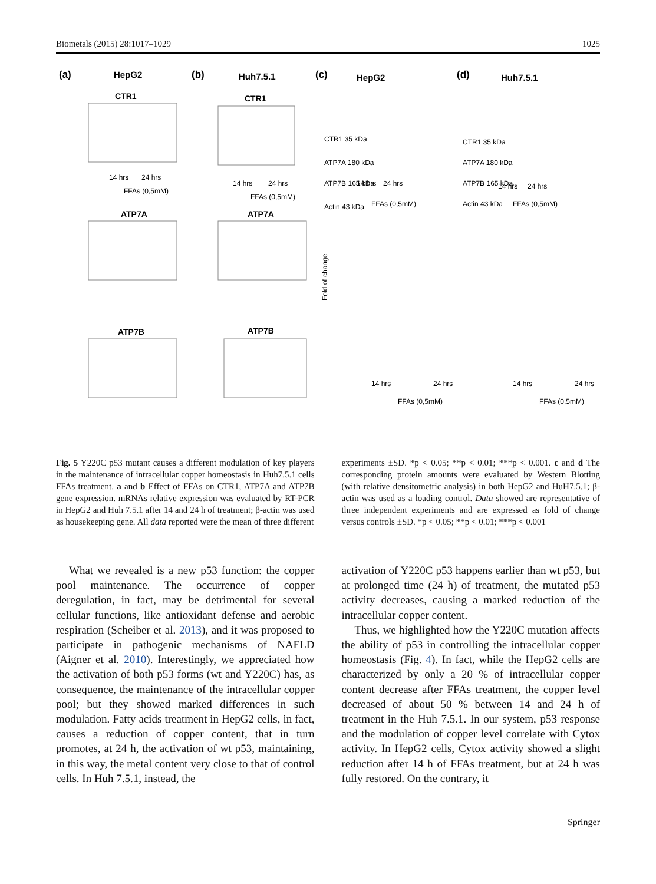Biometals (2015) 28:1017–1029 1025
(a)
HepG2
(b)
Huh7.5.1
(c)
HepG2
(d)
Huh7.5.1
CTR1
CTR1
ATP7A
ATP7A
ATP7B
ATP7B
14 hrs
24 hrs
FFAs (0,5mM)
14 hrs
24 hrs
FFAs (0,5mM)
14 hrs
24 hrs
FFAs (0,5mM)
14 hrs
24 hrs
FFAs (0,5mM)
CTR1 35 kDa
ATP7A 180 kDa
ATP7B 165 kDa
Actin 43 kDa
CTR1 35 kDa
ATP7A 180 kDa
ATP7B 165 kDa
Actin 43 kDa
Fold of change
14 hrs
24 hrs
FFAs (0,5mM)
14 hrs
24 hrs
FFAs (0,5mM)
Fig. 5 Y220C p53 mutant causes a different modulation of key players in the maintenance of intracellular copper homeostasis in Huh7.5.1 cells FFAs treatment. a and b Effect of FFAs on CTR1, ATP7A and ATP7B gene expression. mRNAs relative expression was evaluated by RT-PCR in HepG2 and Huh 7.5.1 after 14 and 24 h of treatment; β-actin was used as housekeeping gene. All data reported were the mean of three different
experiments ±SD. *p < 0.05; **p < 0.01; ***p < 0.001. c and d The corresponding protein amounts were evaluated by Western Blotting (with relative densitometric analysis) in both HepG2 and HuH7.5.1; β-actin was used as a loading control. Data showed are representative of three independent experiments and are expressed as fold of change versus controls ±SD. *p < 0.05; **p < 0.01; ***p < 0.001
What we revealed is a new p53 function: the copper pool maintenance. The occurrence of copper deregulation, in fact, may be detrimental for several cellular functions, like antioxidant defense and aerobic respiration (Scheiber et al. 2013), and it was proposed to participate in pathogenic mechanisms of NAFLD (Aigner et al. 2010). Interestingly, we appreciated how the activation of both p53 forms (wt and Y220C) has, as consequence, the maintenance of the intracellular copper pool; but they showed marked differences in such modulation. Fatty acids treatment in HepG2 cells, in fact, causes a reduction of copper content, that in turn promotes, at 24 h, the activation of wt p53, maintaining, in this way, the metal content very close to that of control cells. In Huh 7.5.1, instead, the
activation of Y220C p53 happens earlier than wt p53, but at prolonged time (24 h) of treatment, the mutated p53 activity decreases, causing a marked reduction of the intracellular copper content.
Thus, we highlighted how the Y220C mutation affects the ability of p53 in controlling the intracellular copper homeostasis (Fig. 4). In fact, while the HepG2 cells are characterized by only a 20 % of intracellular copper content decrease after FFAs treatment, the copper level decreased of about 50 % between 14 and 24 h of treatment in the Huh 7.5.1. In our system, p53 response and the modulation of copper level correlate with Cytox activity. In HepG2 cells, Cytox activity showed a slight reduction after 14 h of FFAs treatment, but at 24 h was fully restored. On the contrary, it
Springer